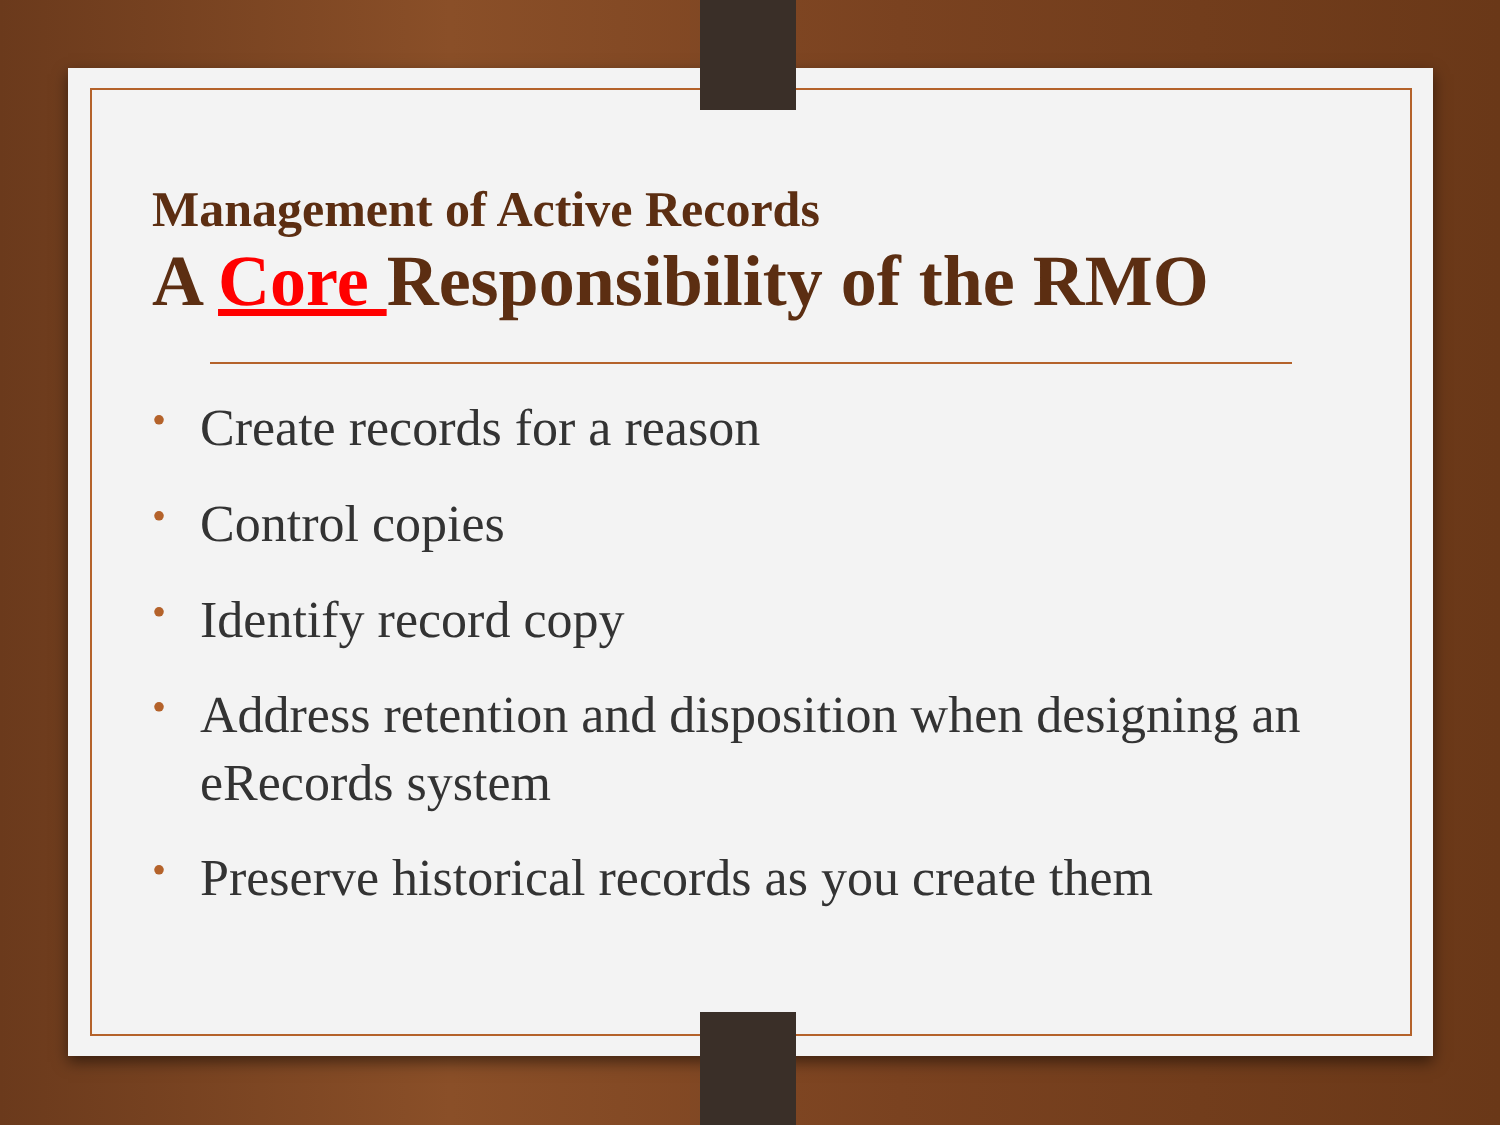Management of Active Records
A Core Responsibility of the RMO
• Create records for a reason
• Control copies
• Identify record copy
• Address retention and disposition when designing an eRecords system
• Preserve historical records as you create them